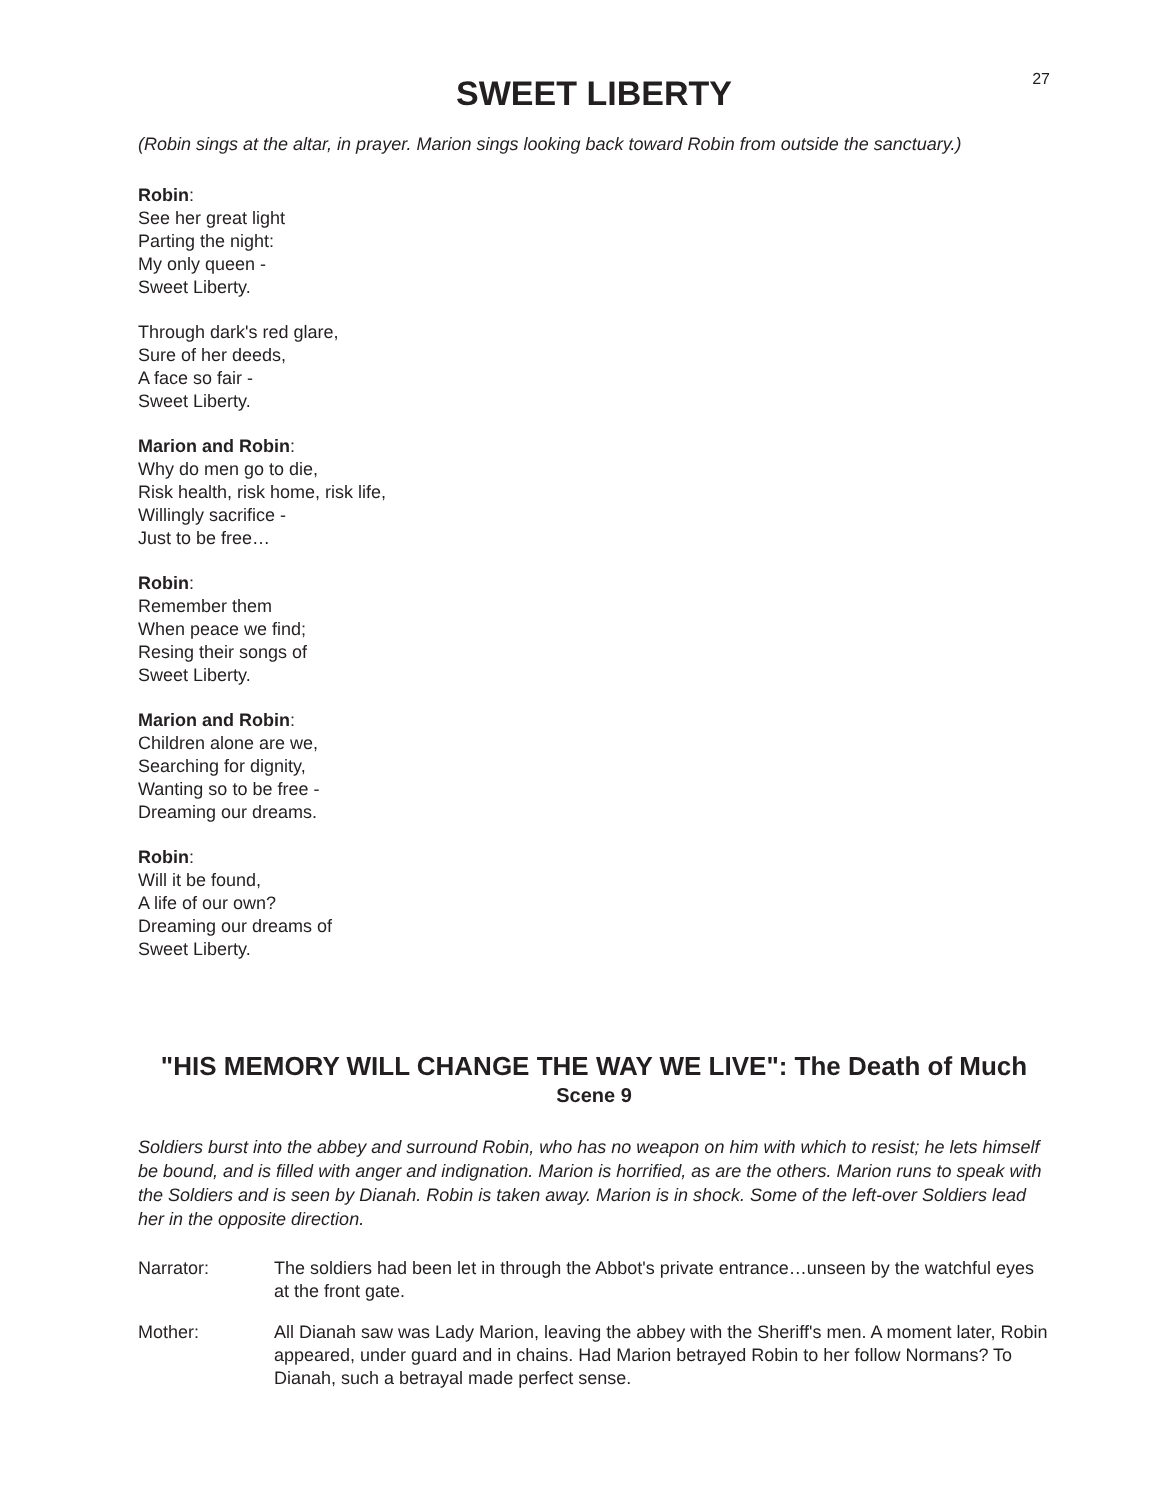27
SWEET LIBERTY
(Robin sings at the altar, in prayer. Marion sings looking back toward Robin from outside the sanctuary.)
Robin:
See her great light
Parting the night:
My only queen -
Sweet Liberty.
Through dark's red glare,
Sure of her deeds,
A face so fair -
Sweet Liberty.
Marion and Robin:
Why do men go to die,
Risk health, risk home, risk life,
Willingly sacrifice -
Just to be free…
Robin:
Remember them
When peace we find;
Resing their songs of
Sweet Liberty.
Marion and Robin:
Children alone are we,
Searching for dignity,
Wanting so to be free -
Dreaming our dreams.
Robin:
Will it be found,
A life of our own?
Dreaming our dreams of
Sweet Liberty.
"HIS MEMORY WILL CHANGE THE WAY WE LIVE": The Death of Much
Scene 9
Soldiers burst into the abbey and surround Robin, who has no weapon on him with which to resist; he lets himself be bound, and is filled with anger and indignation. Marion is horrified, as are the others. Marion runs to speak with the Soldiers and is seen by Dianah. Robin is taken away. Marion is in shock. Some of the left-over Soldiers lead her in the opposite direction.
Narrator: The soldiers had been let in through the Abbot's private entrance…unseen by the watchful eyes at the front gate.
Mother: All Dianah saw was Lady Marion, leaving the abbey with the Sheriff's men. A moment later, Robin appeared, under guard and in chains. Had Marion betrayed Robin to her follow Normans? To Dianah, such a betrayal made perfect sense.